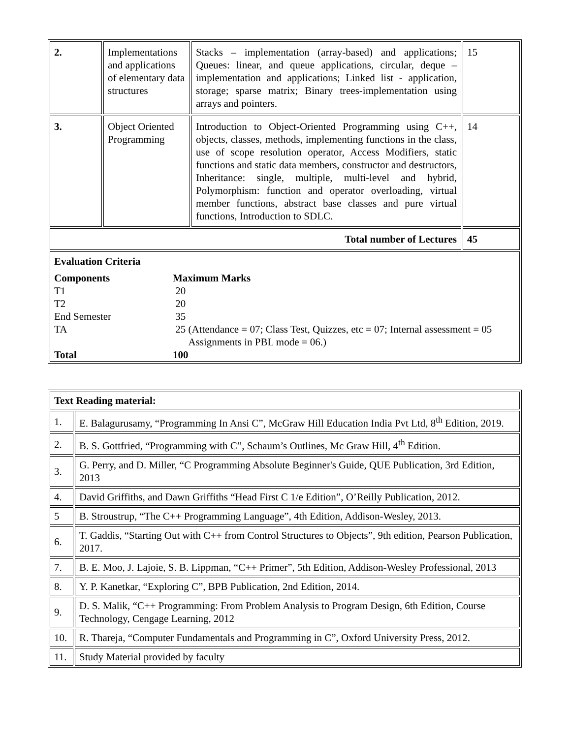| 2. | Implementations and applications of elementary data structures | Stacks – implementation (array-based) and applications; Queues: linear, and queue applications, circular, deque – implementation and applications; Linked list - application, storage; sparse matrix; Binary trees-implementation using arrays and pointers. | 15 |
| 3. | Object Oriented Programming | Introduction to Object-Oriented Programming using C++, objects, classes, methods, implementing functions in the class, use of scope resolution operator, Access Modifiers, static functions and static data members, constructor and destructors, Inheritance: single, multiple, multi-level and hybrid, Polymorphism: function and operator overloading, virtual member functions, abstract base classes and pure virtual functions, Introduction to SDLC. | 14 |
| Total number of Lectures | | | 45 |
| / Evaluation Criteria / / / Components / Maximum Marks / / T1 / 20 / / T2 / 20 / / End Semester / 35 / / TA / 25 (Attendance = 07; Class Test, Quizzes, etc = 07; Internal assessment = 05 Assignments in PBL mode = 06.) / / Total / 100 / | | | |
| Text Reading material: | |
| 1. | E. Balagurusamy, “Programming In Ansi C”, McGraw Hill Education India Pvt Ltd, 8<sup>th</sup> Edition, 2019. |
| 2. | B. S. Gottfried, “Programming with C”, Schaum’s Outlines, Mc Graw Hill, 4<sup>th</sup> Edition. |
| 3. | G. Perry, and D. Miller, “C Programming Absolute Beginner's Guide, QUE Publication, 3rd Edition, 2013 |
| 4. | David Griffiths, and Dawn Griffiths “Head First C 1/e Edition”, O’Reilly Publication, 2012. |
| 5 | B. Stroustrup, “The C++ Programming Language”, 4th Edition, Addison-Wesley, 2013. |
| 6. | T. Gaddis, “Starting Out with C++ from Control Structures to Objects”, 9th edition, Pearson Publication, 2017. |
| 7. | B. E. Moo, J. Lajoie, S. B. Lippman, “C++ Primer”, 5th Edition, Addison-Wesley Professional, 2013 |
| 8. | Y. P. Kanetkar, “Exploring C”, BPB Publication, 2nd Edition, 2014. |
| 9. | D. S. Malik, “C++ Programming: From Problem Analysis to Program Design, 6th Edition, Course Technology, Cengage Learning, 2012 |
| 10. | R. Thareja, “Computer Fundamentals and Programming in C”, Oxford University Press, 2012. |
| 11. | Study Material provided by faculty |